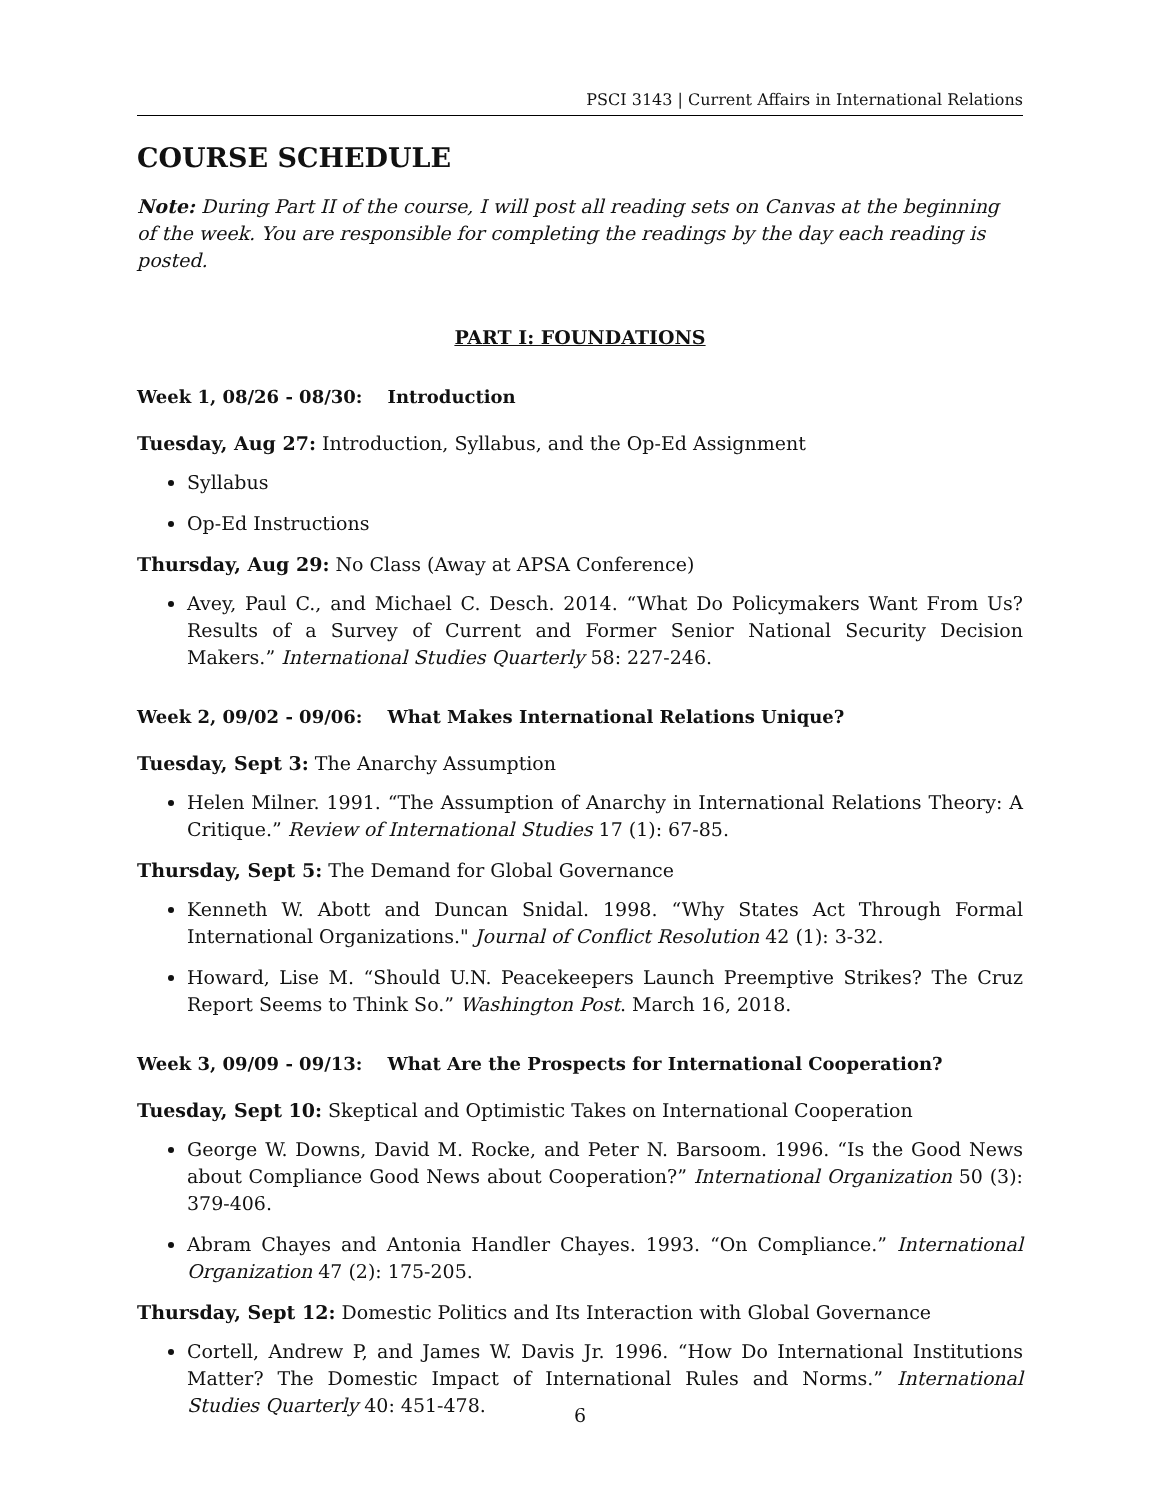PSCI 3143 | Current Affairs in International Relations
COURSE SCHEDULE
Note: During Part II of the course, I will post all reading sets on Canvas at the beginning of the week. You are responsible for completing the readings by the day each reading is posted.
PART I: FOUNDATIONS
Week 1, 08/26 - 08/30: Introduction
Tuesday, Aug 27: Introduction, Syllabus, and the Op-Ed Assignment
Syllabus
Op-Ed Instructions
Thursday, Aug 29: No Class (Away at APSA Conference)
Avey, Paul C., and Michael C. Desch. 2014. “What Do Policymakers Want From Us? Results of a Survey of Current and Former Senior National Security Decision Makers.” International Studies Quarterly 58: 227-246.
Week 2, 09/02 - 09/06: What Makes International Relations Unique?
Tuesday, Sept 3: The Anarchy Assumption
Helen Milner. 1991. “The Assumption of Anarchy in International Relations Theory: A Critique.” Review of International Studies 17 (1): 67-85.
Thursday, Sept 5: The Demand for Global Governance
Kenneth W. Abott and Duncan Snidal. 1998. “Why States Act Through Formal International Organizations." Journal of Conflict Resolution 42 (1): 3-32.
Howard, Lise M. “Should U.N. Peacekeepers Launch Preemptive Strikes? The Cruz Report Seems to Think So.” Washington Post. March 16, 2018.
Week 3, 09/09 - 09/13: What Are the Prospects for International Cooperation?
Tuesday, Sept 10: Skeptical and Optimistic Takes on International Cooperation
George W. Downs, David M. Rocke, and Peter N. Barsoom. 1996. “Is the Good News about Compliance Good News about Cooperation?” International Organization 50 (3): 379-406.
Abram Chayes and Antonia Handler Chayes. 1993. “On Compliance.” International Organization 47 (2): 175-205.
Thursday, Sept 12: Domestic Politics and Its Interaction with Global Governance
Cortell, Andrew P, and James W. Davis Jr. 1996. “How Do International Institutions Matter? The Domestic Impact of International Rules and Norms.” International Studies Quarterly 40: 451-478.
6